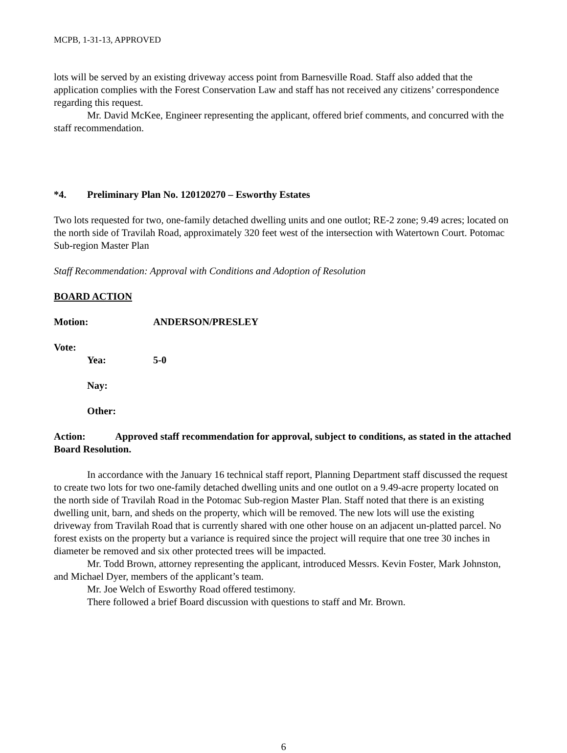MCPB, 1-31-13, APPROVED
lots will be served by an existing driveway access point from Barnesville Road. Staff also added that the application complies with the Forest Conservation Law and staff has not received any citizens’ correspondence regarding this request.
Mr. David McKee, Engineer representing the applicant, offered brief comments, and concurred with the staff recommendation.
*4. Preliminary Plan No. 120120270 – Esworthy Estates
Two lots requested for two, one-family detached dwelling units and one outlot; RE-2 zone; 9.49 acres; located on the north side of Travilah Road, approximately 320 feet west of the intersection with Watertown Court. Potomac Sub-region Master Plan
Staff Recommendation: Approval with Conditions and Adoption of Resolution
BOARD ACTION
Motion: ANDERSON/PRESLEY
Vote:
Yea: 5-0
Nay:
Other:
Action: Approved staff recommendation for approval, subject to conditions, as stated in the attached Board Resolution.
In accordance with the January 16 technical staff report, Planning Department staff discussed the request to create two lots for two one-family detached dwelling units and one outlot on a 9.49-acre property located on the north side of Travilah Road in the Potomac Sub-region Master Plan. Staff noted that there is an existing dwelling unit, barn, and sheds on the property, which will be removed. The new lots will use the existing driveway from Travilah Road that is currently shared with one other house on an adjacent un-platted parcel. No forest exists on the property but a variance is required since the project will require that one tree 30 inches in diameter be removed and six other protected trees will be impacted.
Mr. Todd Brown, attorney representing the applicant, introduced Messrs. Kevin Foster, Mark Johnston, and Michael Dyer, members of the applicant’s team.
Mr. Joe Welch of Esworthy Road offered testimony.
There followed a brief Board discussion with questions to staff and Mr. Brown.
6